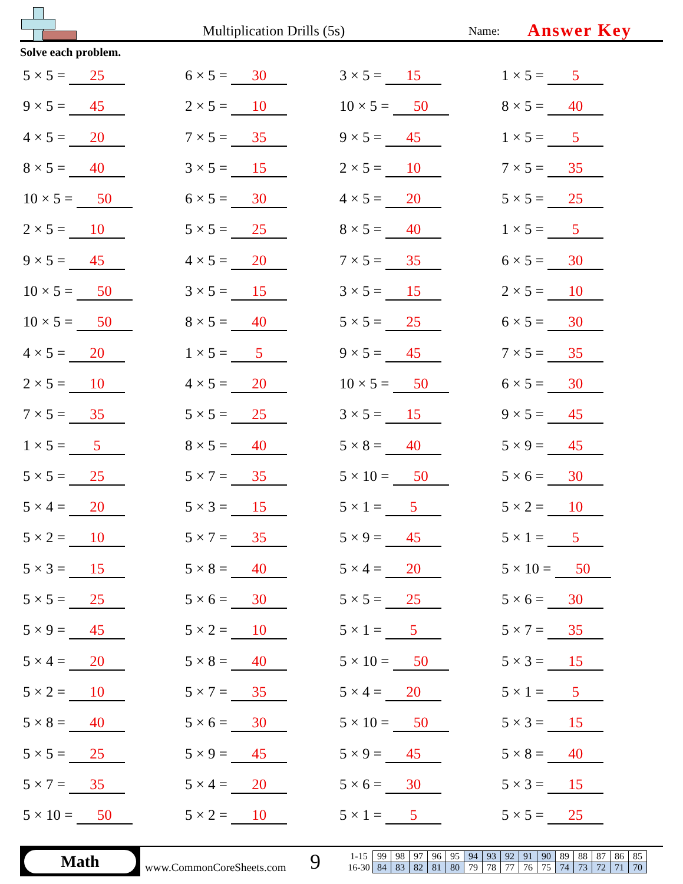Multiplication Drills (5s)
Name:
Answer Key
Solve each problem.
5 × 5 = 25
6 × 5 = 30
3 × 5 = 15
1 × 5 = 5
9 × 5 = 45
2 × 5 = 10
10 × 5 = 50
8 × 5 = 40
4 × 5 = 20
7 × 5 = 35
9 × 5 = 45
1 × 5 = 5
8 × 5 = 40
3 × 5 = 15
2 × 5 = 10
7 × 5 = 35
10 × 5 = 50
6 × 5 = 30
4 × 5 = 20
5 × 5 = 25
2 × 5 = 10
5 × 5 = 25
8 × 5 = 40
1 × 5 = 5
9 × 5 = 45
4 × 5 = 20
7 × 5 = 35
6 × 5 = 30
10 × 5 = 50
3 × 5 = 15
3 × 5 = 15
2 × 5 = 10
10 × 5 = 50
8 × 5 = 40
5 × 5 = 25
6 × 5 = 30
4 × 5 = 20
1 × 5 = 5
9 × 5 = 45
7 × 5 = 35
2 × 5 = 10
4 × 5 = 20
10 × 5 = 50
6 × 5 = 30
7 × 5 = 35
5 × 5 = 25
3 × 5 = 15
9 × 5 = 45
1 × 5 = 5
8 × 5 = 40
5 × 8 = 40
5 × 9 = 45
5 × 5 = 25
5 × 7 = 35
5 × 10 = 50
5 × 6 = 30
5 × 4 = 20
5 × 3 = 15
5 × 1 = 5
5 × 2 = 10
5 × 2 = 10
5 × 7 = 35
5 × 9 = 45
5 × 1 = 5
5 × 3 = 15
5 × 8 = 40
5 × 4 = 20
5 × 10 = 50
5 × 5 = 25
5 × 6 = 30
5 × 5 = 25
5 × 6 = 30
5 × 9 = 45
5 × 2 = 10
5 × 1 = 5
5 × 7 = 35
5 × 4 = 20
5 × 8 = 40
5 × 10 = 50
5 × 3 = 15
5 × 2 = 10
5 × 7 = 35
5 × 4 = 20
5 × 1 = 5
5 × 8 = 40
5 × 6 = 30
5 × 10 = 50
5 × 3 = 15
5 × 5 = 25
5 × 9 = 45
5 × 9 = 45
5 × 8 = 40
5 × 7 = 35
5 × 4 = 20
5 × 6 = 30
5 × 3 = 15
5 × 10 = 50
5 × 2 = 10
5 × 1 = 5
5 × 5 = 25
Math
www.CommonCoreSheets.com
9
| 1-15 | 99 | 98 | 97 | 96 | 95 | 94 | 93 | 92 | 91 | 90 | 89 | 88 | 87 | 86 | 85 |
| 16-30 | 84 | 83 | 82 | 81 | 80 | 79 | 78 | 77 | 76 | 75 | 74 | 73 | 72 | 71 | 70 |